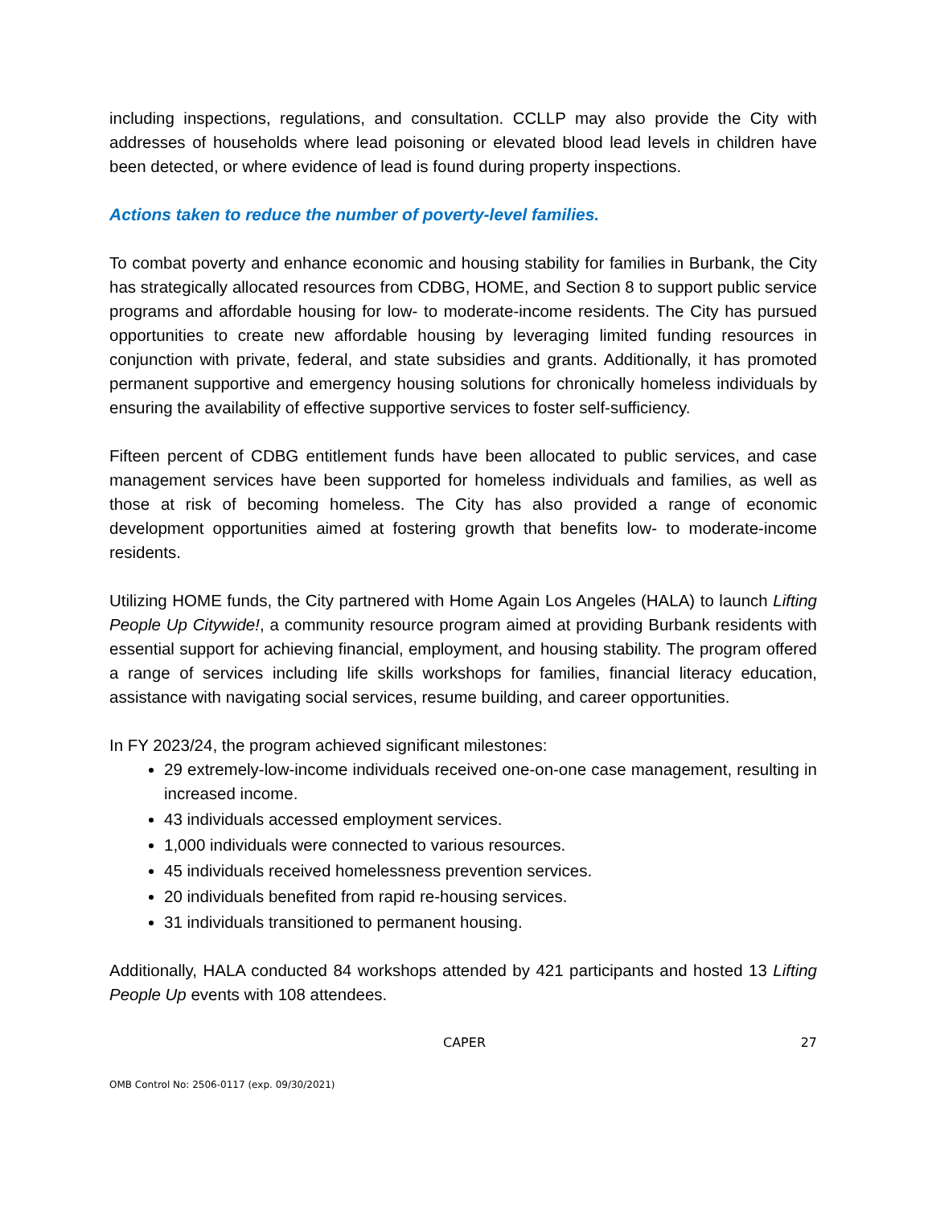including inspections, regulations, and consultation. CCLLP may also provide the City with addresses of households where lead poisoning or elevated blood lead levels in children have been detected, or where evidence of lead is found during property inspections.
Actions taken to reduce the number of poverty-level families.
To combat poverty and enhance economic and housing stability for families in Burbank, the City has strategically allocated resources from CDBG, HOME, and Section 8 to support public service programs and affordable housing for low- to moderate-income residents. The City has pursued opportunities to create new affordable housing by leveraging limited funding resources in conjunction with private, federal, and state subsidies and grants. Additionally, it has promoted permanent supportive and emergency housing solutions for chronically homeless individuals by ensuring the availability of effective supportive services to foster self-sufficiency.
Fifteen percent of CDBG entitlement funds have been allocated to public services, and case management services have been supported for homeless individuals and families, as well as those at risk of becoming homeless. The City has also provided a range of economic development opportunities aimed at fostering growth that benefits low- to moderate-income residents.
Utilizing HOME funds, the City partnered with Home Again Los Angeles (HALA) to launch Lifting People Up Citywide!, a community resource program aimed at providing Burbank residents with essential support for achieving financial, employment, and housing stability. The program offered a range of services including life skills workshops for families, financial literacy education, assistance with navigating social services, resume building, and career opportunities.
In FY 2023/24, the program achieved significant milestones:
29 extremely-low-income individuals received one-on-one case management, resulting in increased income.
43 individuals accessed employment services.
1,000 individuals were connected to various resources.
45 individuals received homelessness prevention services.
20 individuals benefited from rapid re-housing services.
31 individuals transitioned to permanent housing.
Additionally, HALA conducted 84 workshops attended by 421 participants and hosted 13 Lifting People Up events with 108 attendees.
CAPER 27
OMB Control No: 2506-0117 (exp. 09/30/2021)